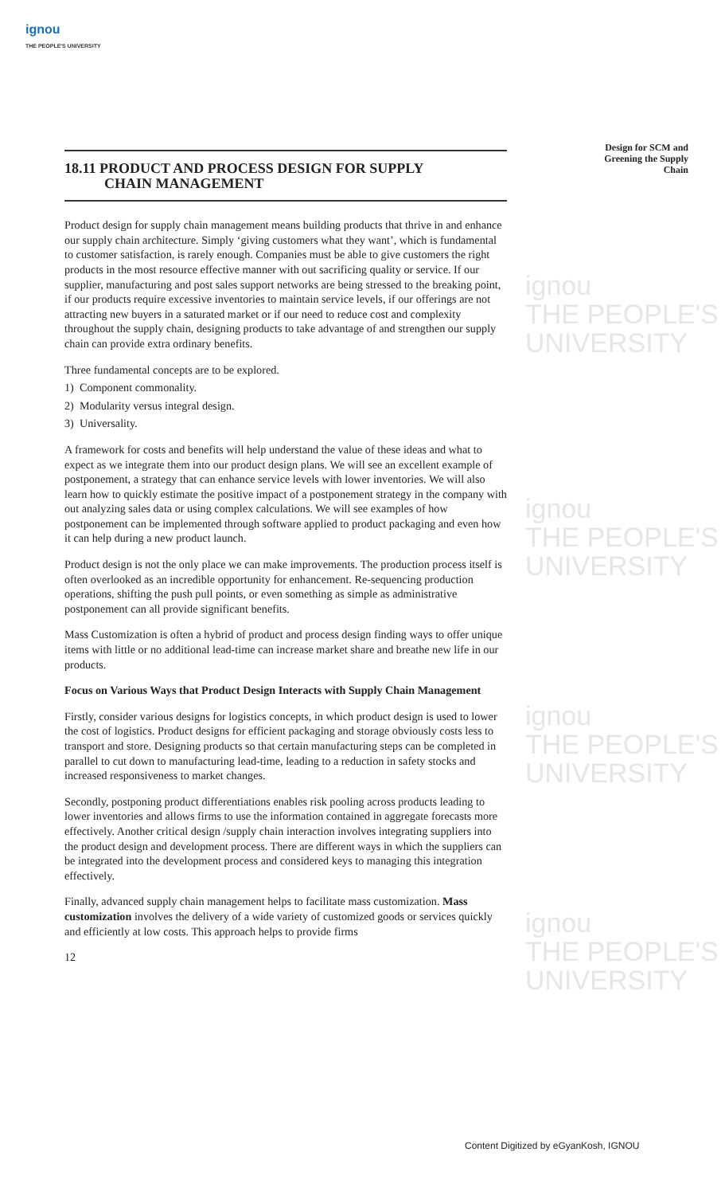ignou
THE PEOPLE'S UNIVERSITY
ignou
THE PEOPLE'S
UNIVERSITY
ignou
THE PEOPLE'S
UNIVERSITY
ignou
THE PEOPLE'S
UNIVERSITY
ignou
THE PEOPLE'S
UNIVERSITY
Design for SCM and Greening the Supply Chain
18.11 PRODUCT AND PROCESS DESIGN FOR SUPPLY
CHAIN MANAGEMENT
Product design for supply chain management means building products that thrive in and enhance our supply chain architecture. Simply ‘giving customers what they want’, which is fundamental to customer satisfaction, is rarely enough. Companies must be able to give customers the right products in the most resource effective manner with out sacrificing quality or service. If our supplier, manufacturing and post sales support networks are being stressed to the breaking point, if our products require excessive inventories to maintain service levels, if our offerings are not attracting new buyers in a saturated market or if our need to reduce cost and complexity throughout the supply chain, designing products to take advantage of and strengthen our supply chain can provide extra ordinary benefits.
Three fundamental concepts are to be explored.
1) Component commonality.
2) Modularity versus integral design.
3) Universality.
A framework for costs and benefits will help understand the value of these ideas and what to expect as we integrate them into our product design plans. We will see an excellent example of postponement, a strategy that can enhance service levels with lower inventories. We will also learn how to quickly estimate the positive impact of a postponement strategy in the company with out analyzing sales data or using complex calculations. We will see examples of how postponement can be implemented through software applied to product packaging and even how it can help during a new product launch.
Product design is not the only place we can make improvements. The production process itself is often overlooked as an incredible opportunity for enhancement. Re-sequencing production operations, shifting the push pull points, or even something as simple as administrative postponement can all provide significant benefits.
Mass Customization is often a hybrid of product and process design finding ways to offer unique items with little or no additional lead-time can increase market share and breathe new life in our products.
Focus on Various Ways that Product Design Interacts with Supply Chain Management
Firstly, consider various designs for logistics concepts, in which product design is used to lower the cost of logistics. Product designs for efficient packaging and storage obviously costs less to transport and store. Designing products so that certain manufacturing steps can be completed in parallel to cut down to manufacturing lead-time, leading to a reduction in safety stocks and increased responsiveness to market changes.
Secondly, postponing product differentiations enables risk pooling across products leading to lower inventories and allows firms to use the information contained in aggregate forecasts more effectively. Another critical design /supply chain interaction involves integrating suppliers into the product design and development process. There are different ways in which the suppliers can be integrated into the development process and considered keys to managing this integration effectively.
Finally, advanced supply chain management helps to facilitate mass customization. Mass customization involves the delivery of a wide variety of customized goods or services quickly and efficiently at low costs. This approach helps to provide firms
12
Content Digitized by eGyanKosh, IGNOU